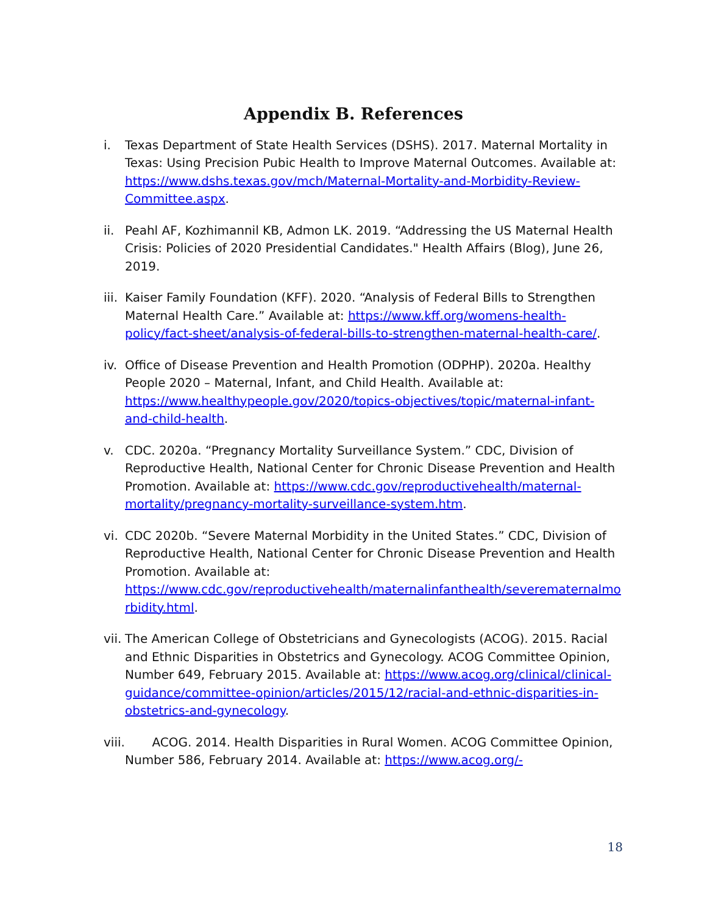Appendix B. References
i. Texas Department of State Health Services (DSHS). 2017. Maternal Mortality in Texas: Using Precision Pubic Health to Improve Maternal Outcomes. Available at: https://www.dshs.texas.gov/mch/Maternal-Mortality-and-Morbidity-Review- Committee.aspx.
ii.
Peahl AF, Kozhimannil KB, Admon LK. 2019. “Addressing the US Maternal Health Crisis: Policies of 2020 Presidential Candidates." Health Affairs (Blog), June 26, 2019.
iii.
Kaiser Family Foundation (KFF). 2020. “Analysis of Federal Bills to Strengthen Maternal Health Care.” Available at: https://www.kff.org/womens-health- policy/fact-sheet/analysis-of-federal-bills-to-strengthen-maternal-health-care/.
iv.
Office of Disease Prevention and Health Promotion (ODPHP). 2020a. Healthy People 2020 – Maternal, Infant, and Child Health. Available at: https://www.healthypeople.gov/2020/topics-objectives/topic/maternal-infant- and-child-health.
v. CDC. 2020a. “Pregnancy Mortality Surveillance System.” CDC, Division of Reproductive Health, National Center for Chronic Disease Prevention and Health Promotion. Available at: https://www.cdc.gov/reproductivehealth/maternal- mortality/pregnancy-mortality-surveillance-system.htm.
vi.
CDC 2020b. “Severe Maternal Morbidity in the United States.” CDC, Division of Reproductive Health, National Center for Chronic Disease Prevention and Health Promotion. Available at: https://www.cdc.gov/reproductivehealth/maternalinfanthealth/severematernalmo rbidity.html.
vii.
The American College of Obstetricians and Gynecologists (ACOG). 2015. Racial and Ethnic Disparities in Obstetrics and Gynecology. ACOG Committee Opinion, Number 649, February 2015. Available at: https://www.acog.org/clinical/clinical- guidance/committee-opinion/articles/2015/12/racial-and-ethnic-disparities-in- obstetrics-and-gynecology.
viii.
ACOG. 2014. Health Disparities in Rural Women. ACOG Committee Opinion, Number 586, February 2014. Available at: https://www.acog.org/-
18